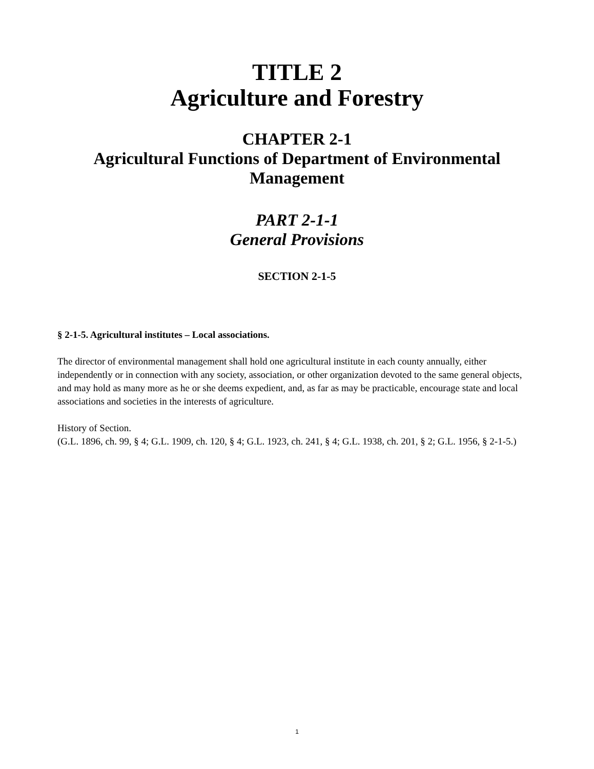TITLE 2
Agriculture and Forestry
CHAPTER 2-1
Agricultural Functions of Department of Environmental
Management
PART 2-1-1
General Provisions
SECTION 2-1-5
§ 2-1-5. Agricultural institutes – Local associations.
The director of environmental management shall hold one agricultural institute in each county annually, either independently or in connection with any society, association, or other organization devoted to the same general objects, and may hold as many more as he or she deems expedient, and, as far as may be practicable, encourage state and local associations and societies in the interests of agriculture.
History of Section.
(G.L. 1896, ch. 99, § 4; G.L. 1909, ch. 120, § 4; G.L. 1923, ch. 241, § 4; G.L. 1938, ch. 201, § 2; G.L. 1956, § 2-1-5.)
1